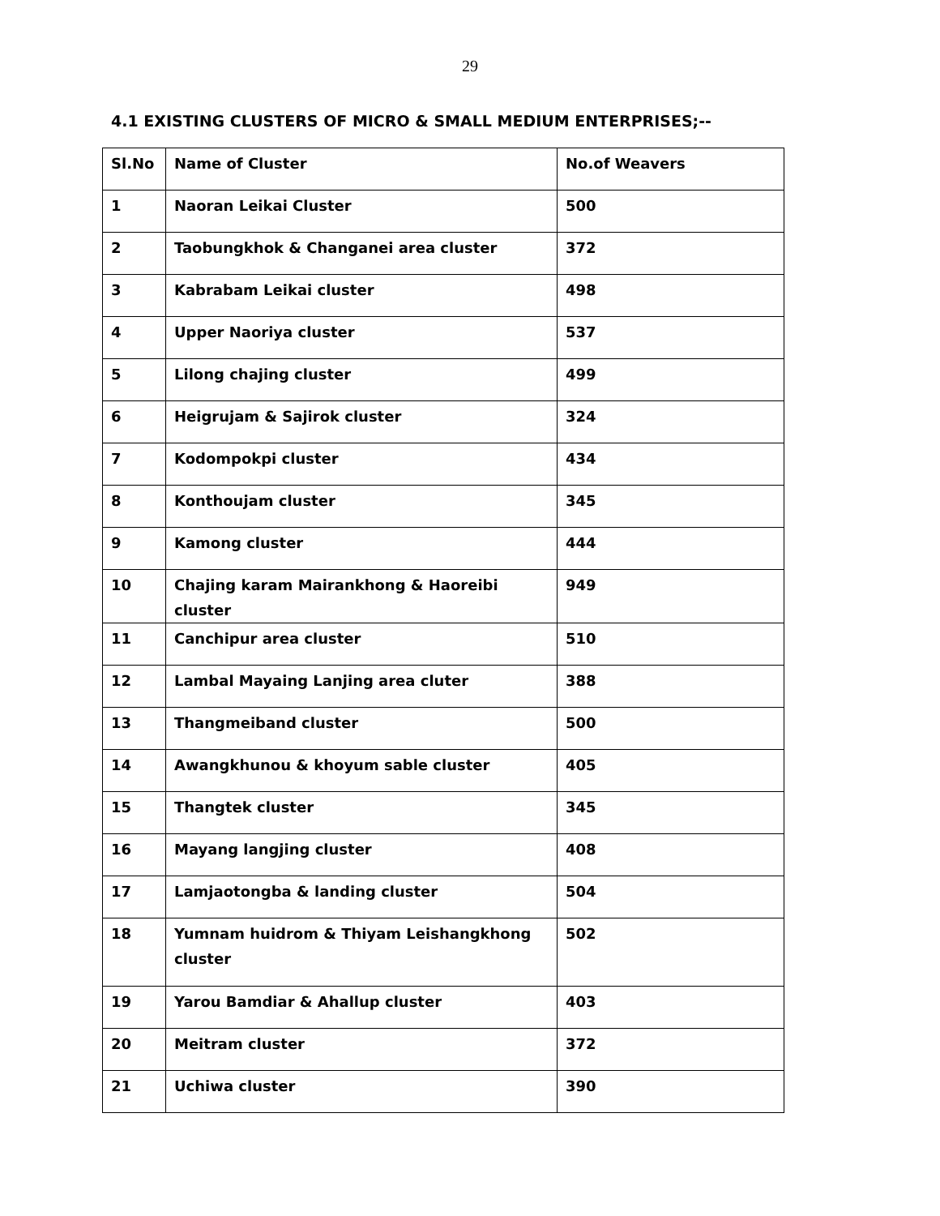29
4.1 EXISTING CLUSTERS OF MICRO & SMALL MEDIUM ENTERPRISES;--
| Sl.No | Name of Cluster | No.of Weavers |
| --- | --- | --- |
| 1 | Naoran Leikai Cluster | 500 |
| 2 | Taobungkhok & Changanei area cluster | 372 |
| 3 | Kabrabam Leikai cluster | 498 |
| 4 | Upper Naoriya cluster | 537 |
| 5 | Lilong chajing cluster | 499 |
| 6 | Heigrujam & Sajirok cluster | 324 |
| 7 | Kodompokpi cluster | 434 |
| 8 | Konthoujam cluster | 345 |
| 9 | Kamong cluster | 444 |
| 10 | Chajing karam Mairankhong & Haoreibi cluster | 949 |
| 11 | Canchipur area cluster | 510 |
| 12 | Lambal Mayaing Lanjing area cluter | 388 |
| 13 | Thangmeiband cluster | 500 |
| 14 | Awangkhunou & khoyum sable cluster | 405 |
| 15 | Thangtek cluster | 345 |
| 16 | Mayang langjing cluster | 408 |
| 17 | Lamjaotongba & landing cluster | 504 |
| 18 | Yumnam huidrom & Thiyam Leishangkhong cluster | 502 |
| 19 | Yarou Bamdiar & Ahallup cluster | 403 |
| 20 | Meitram cluster | 372 |
| 21 | Uchiwa cluster | 390 |